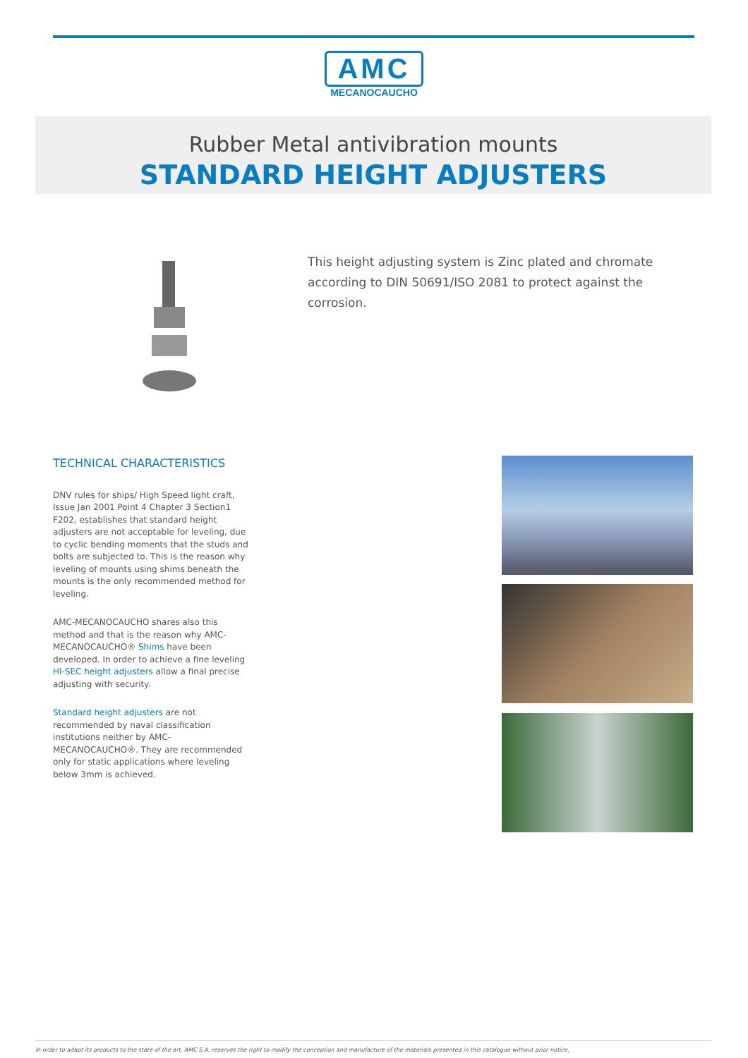AMC
MECANOCAUCHO
Rubber Metal antivibration mounts
STANDARD HEIGHT ADJUSTERS
This height adjusting system is Zinc plated and chromate according to DIN 50691/ISO 2081 to protect against the corrosion.
TECHNICAL CHARACTERISTICS
DNV rules for ships/ High Speed light craft, Issue Jan 2001 Point 4 Chapter 3 Section1 F202, establishes that standard height adjusters are not acceptable for leveling, due to cyclic bending moments that the studs and bolts are subjected to. This is the reason why leveling of mounts using shims beneath the mounts is the only recommended method for leveling.
AMC-MECANOCAUCHO shares also this method and that is the reason why AMC-MECANOCAUCHO® Shims have been developed. In order to achieve a fine leveling HI-SEC height adjusters allow a final precise adjusting with security.
Standard height adjusters are not recommended by naval classification institutions neither by AMC-MECANOCAUCHO®. They are recommended only for static applications where leveling below 3mm is achieved.
In order to adapt its products to the state of the art, AMC S.A. reserves the right to modify the conception and manufacture of the materials presented in this catalogue without prior notice.